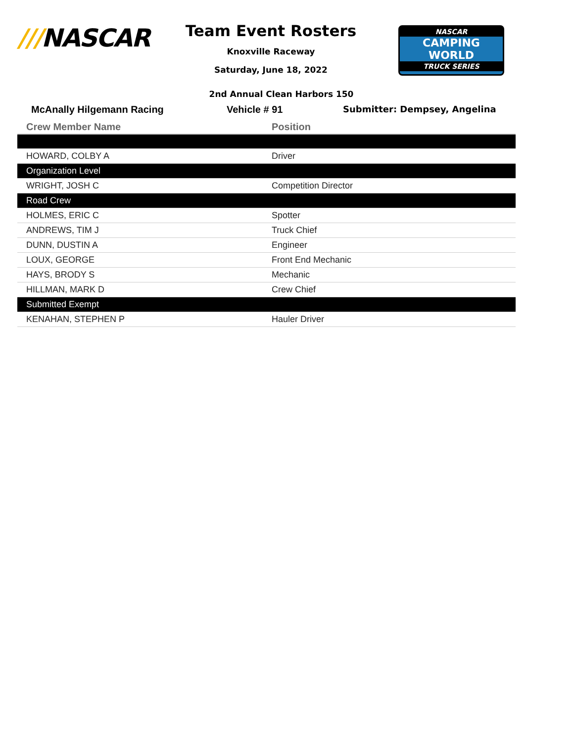///NASCAR
Team Event Rosters
Knoxville Raceway
Saturday, June 18, 2022
NASCAR
CAMPING
WORLD
TRUCK SERIES
2nd Annual Clean Harbors 150
McAnally Hilgemann Racing Vehicle # 91 Submitter: Dempsey, Angelina
| Crew Member Name | Position |
| --- | --- |
| HOWARD, COLBY A | Driver |
| Organization Level | |
| WRIGHT, JOSH C | Competition Director |
| Road Crew | |
| HOLMES, ERIC C | Spotter |
| ANDREWS, TIM J | Truck Chief |
| DUNN, DUSTIN A | Engineer |
| LOUX, GEORGE | Front End Mechanic |
| HAYS, BRODY S | Mechanic |
| HILLMAN, MARK D | Crew Chief |
| Submitted Exempt | |
| KENAHAN, STEPHEN P | Hauler Driver |